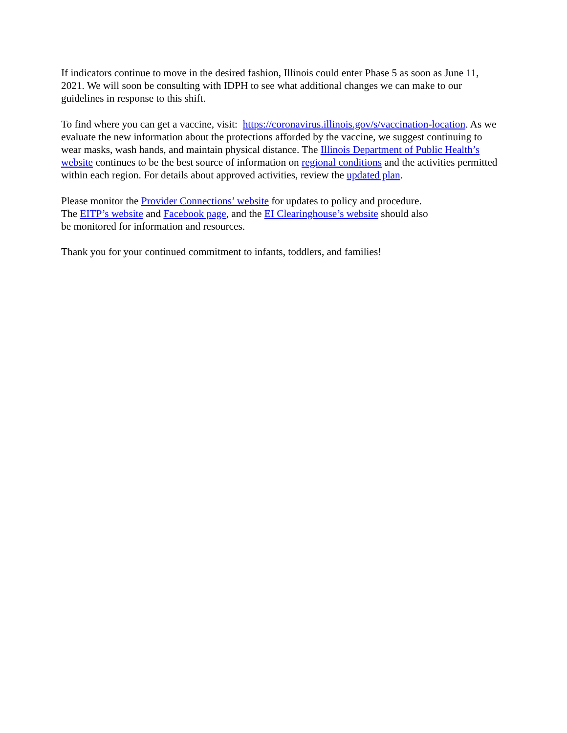If indicators continue to move in the desired fashion, Illinois could enter Phase 5 as soon as June 11, 2021. We will soon be consulting with IDPH to see what additional changes we can make to our guidelines in response to this shift.
To find where you can get a vaccine, visit: https://coronavirus.illinois.gov/s/vaccination-location. As we evaluate the new information about the protections afforded by the vaccine, we suggest continuing to wear masks, wash hands, and maintain physical distance. The Illinois Department of Public Health’s website continues to be the best source of information on regional conditions and the activities permitted within each region. For details about approved activities, review the updated plan.
Please monitor the Provider Connections’ website for updates to policy and procedure.
The EITP’s website and Facebook page, and the EI Clearinghouse’s website should also
be monitored for information and resources.
Thank you for your continued commitment to infants, toddlers, and families!